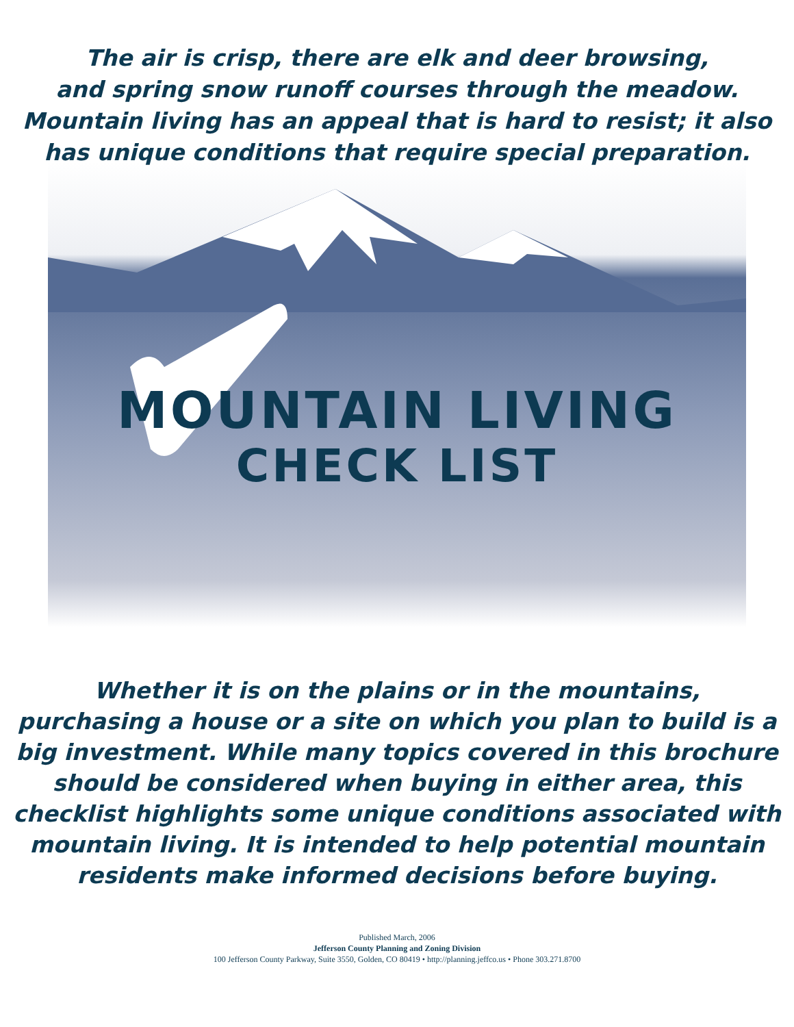The air is crisp, there are elk and deer browsing,
and spring snow runoff courses through the meadow.
Mountain living has an appeal that is hard to resist; it also
has unique conditions that require special preparation.
MOUNTAIN LIVING
CHECK LIST
Whether it is on the plains or in the mountains,
purchasing a house or a site on which you plan to build is a
big investment. While many topics covered in this brochure
should be considered when buying in either area, this
checklist highlights some unique conditions associated with
mountain living. It is intended to help potential mountain
residents make informed decisions before buying.
Published March, 2006
Jefferson County Planning and Zoning Division
100 Jefferson County Parkway, Suite 3550, Golden, CO 80419 • http://planning.jeffco.us • Phone 303.271.8700